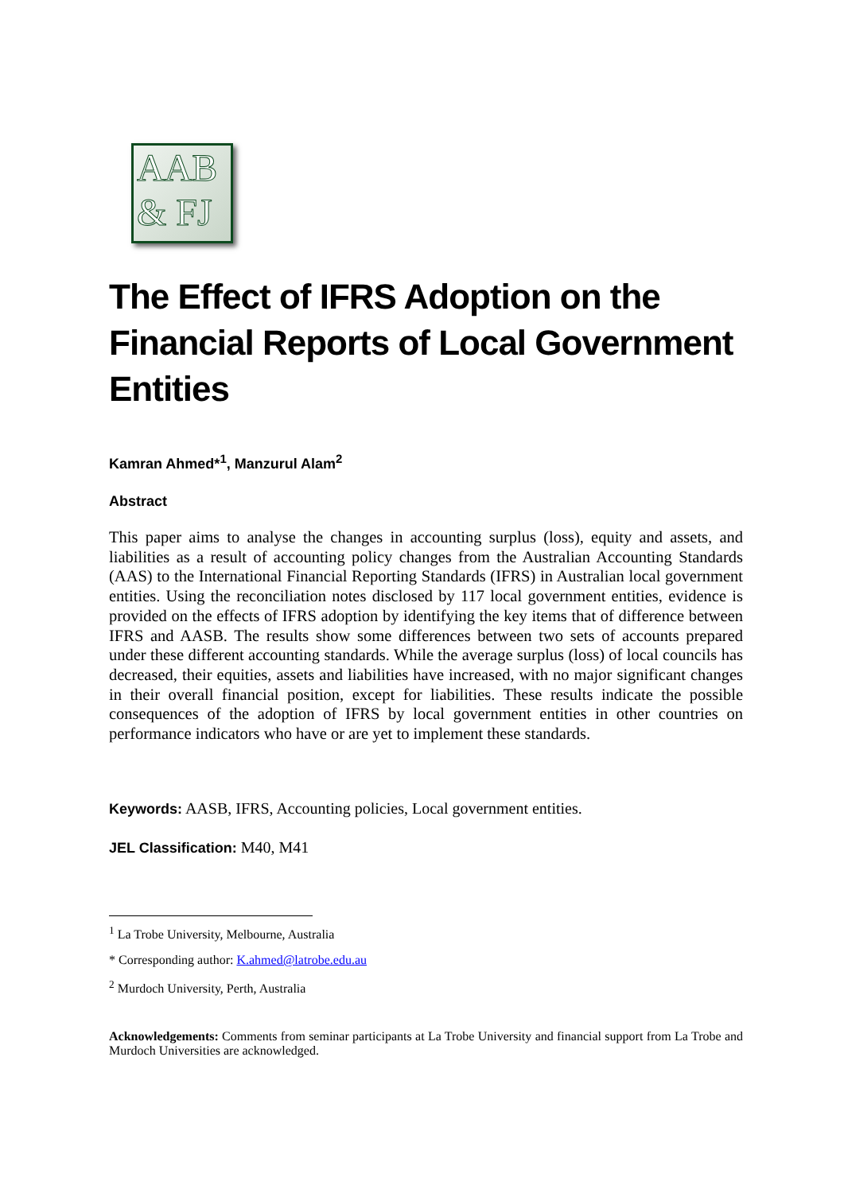AAB
& FJ
The Effect of IFRS Adoption on the Financial Reports of Local Government Entities
Kamran Ahmed*<sup>1</sup>, Manzurul Alam<sup>2</sup>
Abstract
This paper aims to analyse the changes in accounting surplus (loss), equity and assets, and liabilities as a result of accounting policy changes from the Australian Accounting Standards (AAS) to the International Financial Reporting Standards (IFRS) in Australian local government entities. Using the reconciliation notes disclosed by 117 local government entities, evidence is provided on the effects of IFRS adoption by identifying the key items that of difference between IFRS and AASB. The results show some differences between two sets of accounts prepared under these different accounting standards. While the average surplus (loss) of local councils has decreased, their equities, assets and liabilities have increased, with no major significant changes in their overall financial position, except for liabilities. These results indicate the possible consequences of the adoption of IFRS by local government entities in other countries on performance indicators who have or are yet to implement these standards.
Keywords: AASB, IFRS, Accounting policies, Local government entities.
JEL Classification: M40, M41
<sup>1</sup> La Trobe University, Melbourne, Australia
* Corresponding author: K.ahmed@latrobe.edu.au
<sup>2</sup> Murdoch University, Perth, Australia
Acknowledgements: Comments from seminar participants at La Trobe University and financial support from La Trobe and Murdoch Universities are acknowledged.